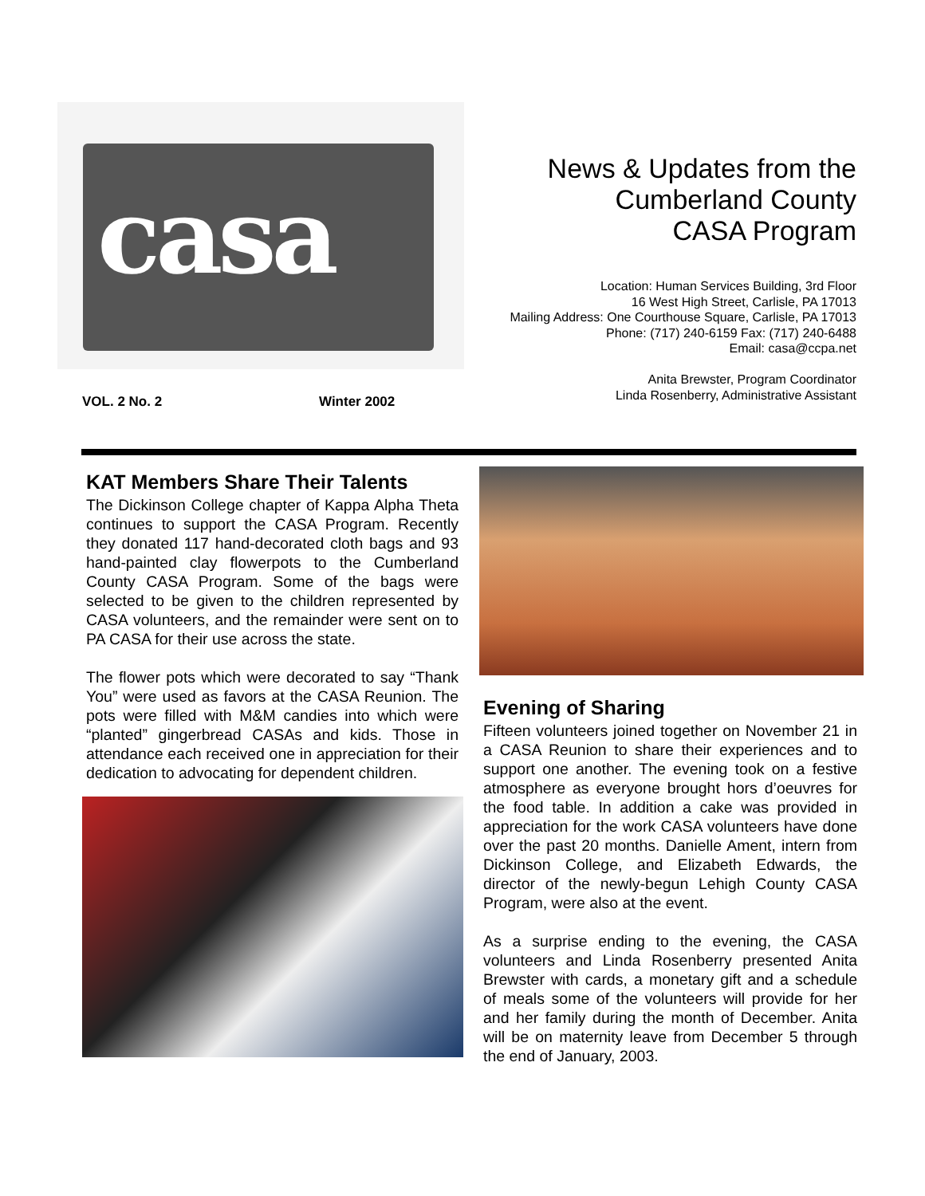casa
News & Updates from the
Cumberland County
CASA Program
Location: Human Services Building, 3rd Floor
16 West High Street, Carlisle, PA 17013
Mailing Address: One Courthouse Square, Carlisle, PA 17013
Phone: (717) 240-6159 Fax: (717) 240-6488
Email: casa@ccpa.net
Anita Brewster, Program Coordinator
Linda Rosenberry, Administrative Assistant
VOL. 2 No. 2 Winter 2002
KAT Members Share Their Talents
The Dickinson College chapter of Kappa Alpha Theta continues to support the CASA Program. Recently they donated 117 hand-decorated cloth bags and 93 hand-painted clay flowerpots to the Cumberland County CASA Program. Some of the bags were selected to be given to the children represented by CASA volunteers, and the remainder were sent on to PA CASA for their use across the state.
The flower pots which were decorated to say “Thank You” were used as favors at the CASA Reunion. The pots were filled with M&M candies into which were “planted” gingerbread CASAs and kids. Those in attendance each received one in appreciation for their dedication to advocating for dependent children.
Evening of Sharing
Fifteen volunteers joined together on November 21 in a CASA Reunion to share their experiences and to support one another. The evening took on a festive atmosphere as everyone brought hors d’oeuvres for the food table. In addition a cake was provided in appreciation for the work CASA volunteers have done over the past 20 months. Danielle Ament, intern from Dickinson College, and Elizabeth Edwards, the director of the newly-begun Lehigh County CASA Program, were also at the event.
As a surprise ending to the evening, the CASA volunteers and Linda Rosenberry presented Anita Brewster with cards, a monetary gift and a schedule of meals some of the volunteers will provide for her and her family during the month of December. Anita will be on maternity leave from December 5 through the end of January, 2003.